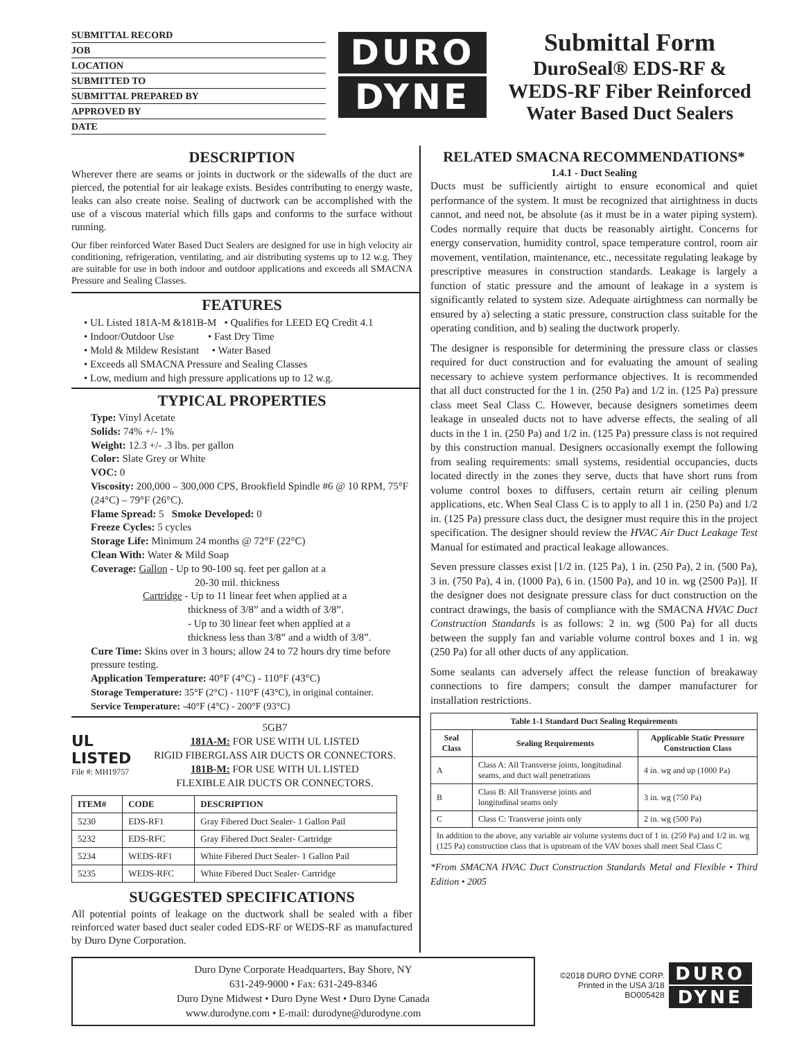SUBMITTAL RECORD
JOB
LOCATION
SUBMITTED TO
SUBMITTAL PREPARED BY
APPROVED BY
DATE
DURO
DYNE
Submittal Form
DuroSeal® EDS-RF &
WEDS-RF Fiber Reinforced
Water Based Duct Sealers
DESCRIPTION
Wherever there are seams or joints in ductwork or the sidewalls of the duct are pierced, the potential for air leakage exists. Besides contributing to energy waste, leaks can also create noise. Sealing of ductwork can be accomplished with the use of a viscous material which fills gaps and conforms to the surface without running.
Our fiber reinforced Water Based Duct Sealers are designed for use in high velocity air conditioning, refrigeration, ventilating, and air distributing systems up to 12 w.g. They are suitable for use in both indoor and outdoor applications and exceeds all SMACNA Pressure and Sealing Classes.
FEATURES
• UL Listed 181A-M &181B-M • Qualifies for LEED EQ Credit 4.1
• Indoor/Outdoor Use • Fast Dry Time
• Mold & Mildew Resistant • Water Based
• Exceeds all SMACNA Pressure and Sealing Classes
• Low, medium and high pressure applications up to 12 w.g.
TYPICAL PROPERTIES
Type: Vinyl Acetate
Solids: 74% +/- 1%
Weight: 12.3 +/- .3 lbs. per gallon
Color: Slate Grey or White
VOC: 0
Viscosity: 200,000 – 300,000 CPS, Brookfield Spindle #6 @ 10 RPM, 75°F (24°C) – 79°F (26°C).
Flame Spread: 5 Smoke Developed: 0
Freeze Cycles: 5 cycles
Storage Life: Minimum 24 months @ 72°F (22°C)
Clean With: Water & Mild Soap
Coverage: Gallon - Up to 90-100 sq. feet per gallon at a
20-30 mil. thickness
Cartridge - Up to 11 linear feet when applied at a
thickness of 3/8” and a width of 3/8”.
- Up to 30 linear feet when applied at a
thickness less than 3/8” and a width of 3/8”.
Cure Time: Skins over in 3 hours; allow 24 to 72 hours dry time before pressure testing.
Application Temperature: 40°F (4°C) - 110°F (43°C)
Storage Temperature: 35°F (2°C) - 110°F (43°C), in original container.
Service Temperature: -40°F (4°C) - 200°F (93°C)
UL
LISTED
File #: MH19757
5GB7
181A-M: FOR USE WITH UL LISTED
RIGID FIBERGLASS AIR DUCTS OR CONNECTORS.
181B-M: FOR USE WITH UL LISTED
FLEXIBLE AIR DUCTS OR CONNECTORS.
| ITEM# | CODE | DESCRIPTION |
| --- | --- | --- |
| 5230 | EDS-RF1 | Gray Fibered Duct Sealer- 1 Gallon Pail |
| 5232 | EDS-RFC | Gray Fibered Duct Sealer- Cartridge |
| 5234 | WEDS-RF1 | White Fibered Duct Sealer- 1 Gallon Pail |
| 5235 | WEDS-RFC | White Fibered Duct Sealer- Cartridge |
SUGGESTED SPECIFICATIONS
All potential points of leakage on the ductwork shall be sealed with a fiber reinforced water based duct sealer coded EDS-RF or WEDS-RF as manufactured by Duro Dyne Corporation.
RELATED SMACNA RECOMMENDATIONS*
1.4.1 - Duct Sealing
Ducts must be sufficiently airtight to ensure economical and quiet performance of the system. It must be recognized that airtightness in ducts cannot, and need not, be absolute (as it must be in a water piping system). Codes normally require that ducts be reasonably airtight. Concerns for energy conservation, humidity control, space temperature control, room air movement, ventilation, maintenance, etc., necessitate regulating leakage by prescriptive measures in construction standards. Leakage is largely a function of static pressure and the amount of leakage in a system is significantly related to system size. Adequate airtightness can normally be ensured by a) selecting a static pressure, construction class suitable for the operating condition, and b) sealing the ductwork properly.
The designer is responsible for determining the pressure class or classes required for duct construction and for evaluating the amount of sealing necessary to achieve system performance objectives. It is recommended that all duct constructed for the 1 in. (250 Pa) and 1/2 in. (125 Pa) pressure class meet Seal Class C. However, because designers sometimes deem leakage in unsealed ducts not to have adverse effects, the sealing of all ducts in the 1 in. (250 Pa) and 1/2 in. (125 Pa) pressure class is not required by this construction manual. Designers occasionally exempt the following from sealing requirements: small systems, residential occupancies, ducts located directly in the zones they serve, ducts that have short runs from volume control boxes to diffusers, certain return air ceiling plenum applications, etc. When Seal Class C is to apply to all 1 in. (250 Pa) and 1/2 in. (125 Pa) pressure class duct, the designer must require this in the project specification. The designer should review the HVAC Air Duct Leakage Test Manual for estimated and practical leakage allowances.
Seven pressure classes exist [1/2 in. (125 Pa), 1 in. (250 Pa), 2 in. (500 Pa), 3 in. (750 Pa), 4 in. (1000 Pa), 6 in. (1500 Pa), and 10 in. wg (2500 Pa)]. If the designer does not designate pressure class for duct construction on the contract drawings, the basis of compliance with the SMACNA HVAC Duct Construction Standards is as follows: 2 in. wg (500 Pa) for all ducts between the supply fan and variable volume control boxes and 1 in. wg (250 Pa) for all other ducts of any application.
Some sealants can adversely affect the release function of breakaway connections to fire dampers; consult the damper manufacturer for installation restrictions.
| Table 1-1 Standard Duct Sealing Requirements | | |
| --- | --- | --- |
| Seal Class | Sealing Requirements | Applicable Static Pressure Construction Class |
| A | Class A: All Transverse joints, longitudinal seams, and duct wall penetrations | 4 in. wg and up (1000 Pa) |
| B | Class B: All Transverse joints and longitudinal seams only | 3 in. wg (750 Pa) |
| C | Class C: Transverse joints only | 2 in. wg (500 Pa) |
| In addition to the above, any variable air volume systems duct of 1 in. (250 Pa) and 1/2 in. wg (125 Pa) construction class that is upstream of the VAV boxes shall meet Seal Class C | | |
*From SMACNA HVAC Duct Construction Standards Metal and Flexible • Third Edition • 2005
Duro Dyne Corporate Headquarters, Bay Shore, NY
631-249-9000 • Fax: 631-249-8346
Duro Dyne Midwest • Duro Dyne West • Duro Dyne Canada
www.durodyne.com • E-mail: durodyne@durodyne.com
©2018 DURO DYNE CORP.
Printed in the USA 3/18
BO005428
DURO
DYNE